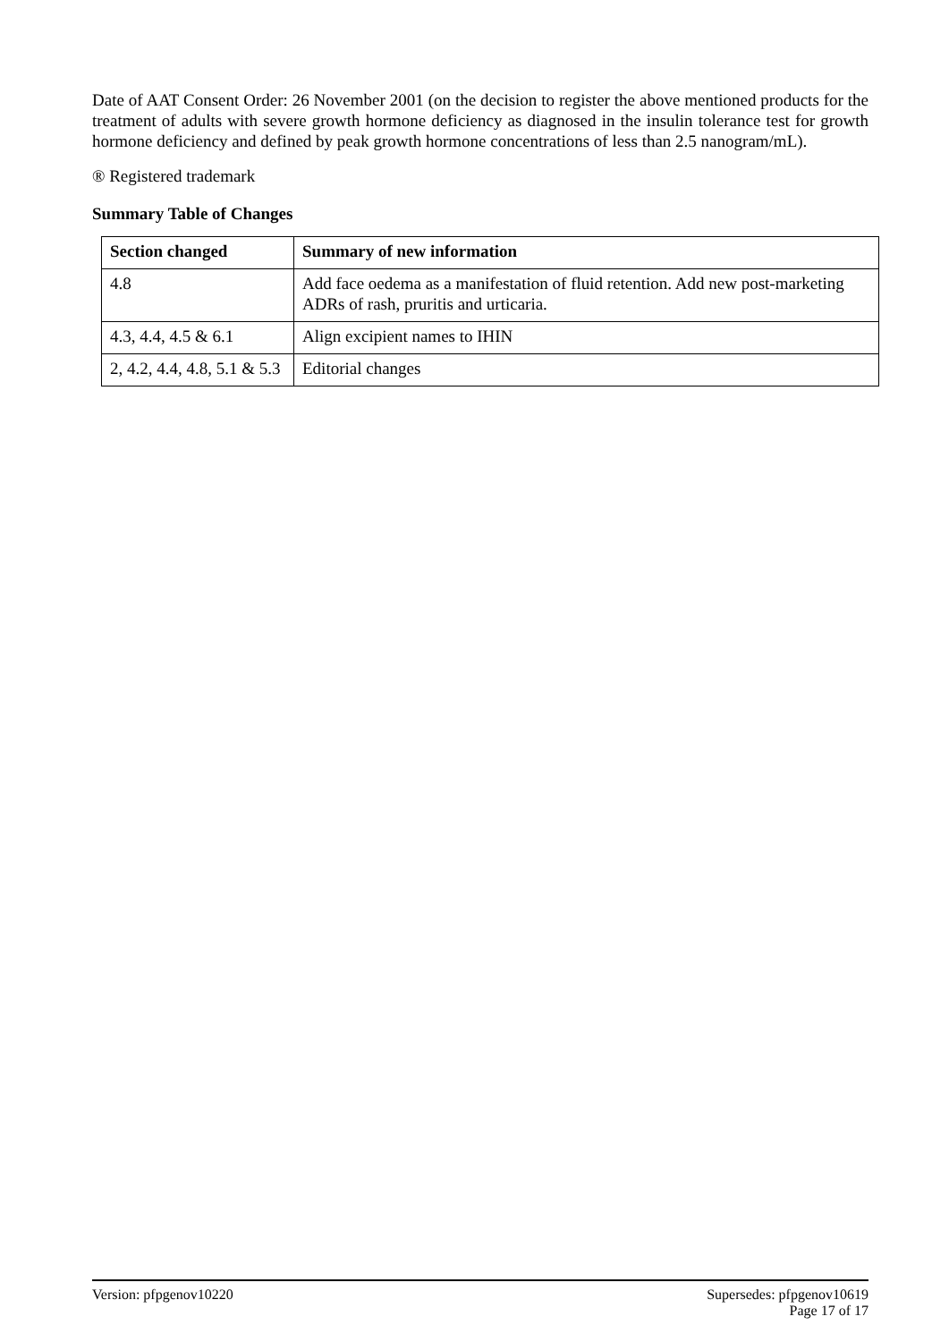Date of AAT Consent Order: 26 November 2001 (on the decision to register the above mentioned products for the treatment of adults with severe growth hormone deficiency as diagnosed in the insulin tolerance test for growth hormone deficiency and defined by peak growth hormone concentrations of less than 2.5 nanogram/mL).
® Registered trademark
Summary Table of Changes
| Section changed | Summary of new information |
| --- | --- |
| 4.8 | Add face oedema as a manifestation of fluid retention. Add new post-marketing ADRs of rash, pruritis and urticaria. |
| 4.3, 4.4, 4.5 & 6.1 | Align excipient names to IHIN |
| 2, 4.2, 4.4, 4.8, 5.1 & 5.3 | Editorial changes |
Version: pfpgenov10220 Supersedes: pfpgenov10619
Page 17 of 17